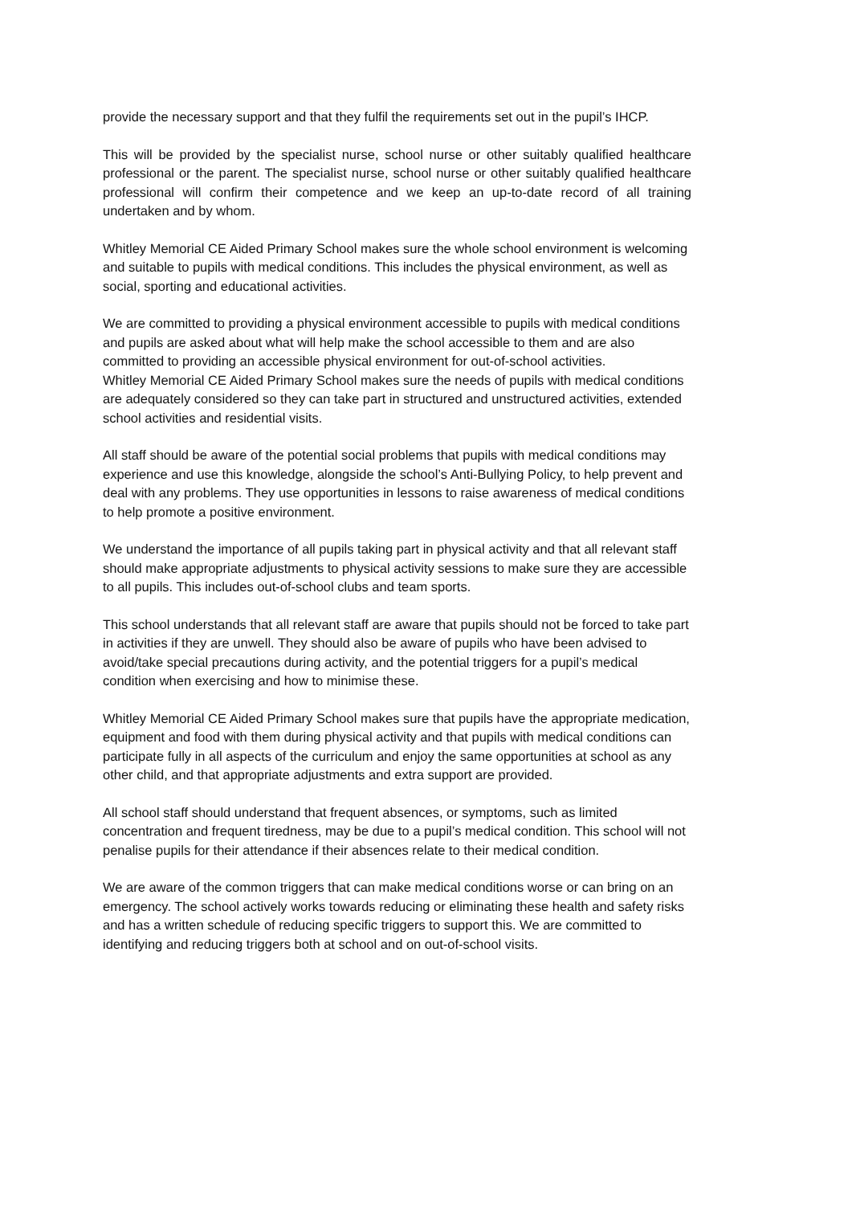provide the necessary support and that they fulfil the requirements set out in the pupil’s IHCP.
This will be provided by the specialist nurse, school nurse or other suitably qualified healthcare professional or the parent. The specialist nurse, school nurse or other suitably qualified healthcare professional will confirm their competence and we keep an up-to-date record of all training undertaken and by whom.
Whitley Memorial CE Aided Primary School makes sure the whole school environment is welcoming and suitable to pupils with medical conditions. This includes the physical environment, as well as social, sporting and educational activities.
We are committed to providing a physical environment accessible to pupils with medical conditions and pupils are asked about what will help make the school accessible to them and are also committed to providing an accessible physical environment for out-of-school activities.
Whitley Memorial CE Aided Primary School makes sure the needs of pupils with medical conditions are adequately considered so they can take part in structured and unstructured activities, extended school activities and residential visits.
All staff should be aware of the potential social problems that pupils with medical conditions may experience and use this knowledge, alongside the school’s Anti-Bullying Policy, to help prevent and deal with any problems. They use opportunities in lessons to raise awareness of medical conditions to help promote a positive environment.
We understand the importance of all pupils taking part in physical activity and that all relevant staff should make appropriate adjustments to physical activity sessions to make sure they are accessible to all pupils. This includes out-of-school clubs and team sports.
This school understands that all relevant staff are aware that pupils should not be forced to take part in activities if they are unwell. They should also be aware of pupils who have been advised to avoid/take special precautions during activity, and the potential triggers for a pupil’s medical condition when exercising and how to minimise these.
Whitley Memorial CE Aided Primary School makes sure that pupils have the appropriate medication, equipment and food with them during physical activity and that pupils with medical conditions can participate fully in all aspects of the curriculum and enjoy the same opportunities at school as any other child, and that appropriate adjustments and extra support are provided.
All school staff should understand that frequent absences, or symptoms, such as limited concentration and frequent tiredness, may be due to a pupil’s medical condition. This school will not penalise pupils for their attendance if their absences relate to their medical condition.
We are aware of the common triggers that can make medical conditions worse or can bring on an emergency. The school actively works towards reducing or eliminating these health and safety risks and has a written schedule of reducing specific triggers to support this. We are committed to identifying and reducing triggers both at school and on out-of-school visits.